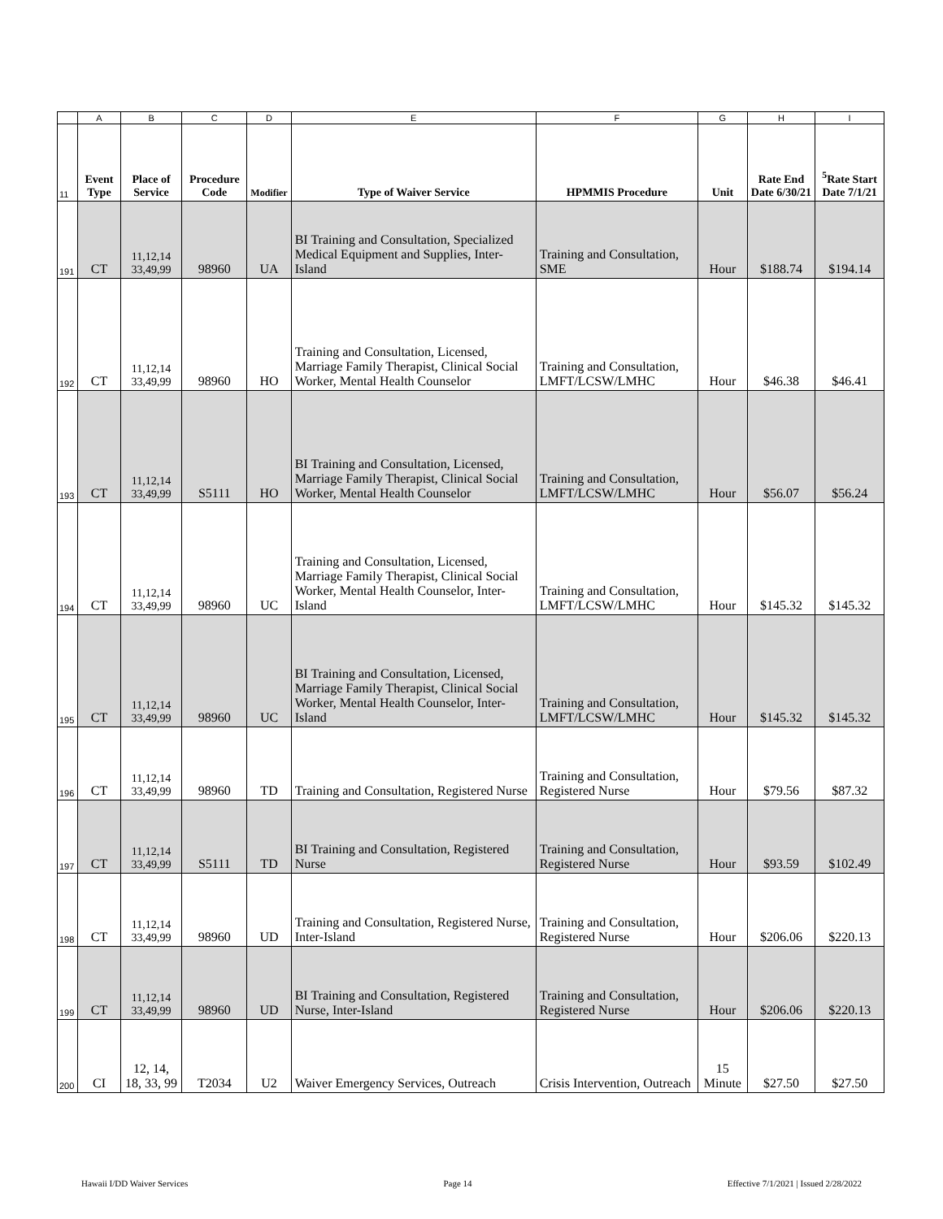| | A | B | C | D | E | F | G | H | I |
| --- | --- | --- | --- | --- | --- | --- | --- | --- | --- |
| 11 | Event Type | Place of Service | Procedure Code | Modifier | Type of Waiver Service | HPMMIS Procedure | Unit | Rate End Date 6/30/21 | <sup>5</sup> Rate Start Date 7/1/21 |
| 191 | CT | 11,12,14 33,49,99 | 98960 | UA | BI Training and Consultation, Specialized Medical Equipment and Supplies, Inter-Island | Training and Consultation, SME | Hour | $188.74 | $194.14 |
| 192 | CT | 11,12,14 33,49,99 | 98960 | HO | Training and Consultation, Licensed, Marriage Family Therapist, Clinical Social Worker, Mental Health Counselor | Training and Consultation, LMFT/LCSW/LMHC | Hour | $46.38 | $46.41 |
| 193 | CT | 11,12,14 33,49,99 | S5111 | HO | BI Training and Consultation, Licensed, Marriage Family Therapist, Clinical Social Worker, Mental Health Counselor | Training and Consultation, LMFT/LCSW/LMHC | Hour | $56.07 | $56.24 |
| 194 | CT | 11,12,14 33,49,99 | 98960 | UC | Training and Consultation, Licensed, Marriage Family Therapist, Clinical Social Worker, Mental Health Counselor, Inter-Island | Training and Consultation, LMFT/LCSW/LMHC | Hour | $145.32 | $145.32 |
| 195 | CT | 11,12,14 33,49,99 | 98960 | UC | BI Training and Consultation, Licensed, Marriage Family Therapist, Clinical Social Worker, Mental Health Counselor, Inter-Island | Training and Consultation, LMFT/LCSW/LMHC | Hour | $145.32 | $145.32 |
| 196 | CT | 11,12,14 33,49,99 | 98960 | TD | Training and Consultation, Registered Nurse | Training and Consultation, Registered Nurse | Hour | $79.56 | $87.32 |
| 197 | CT | 11,12,14 33,49,99 | S5111 | TD | BI Training and Consultation, Registered Nurse | Training and Consultation, Registered Nurse | Hour | $93.59 | $102.49 |
| 198 | CT | 11,12,14 33,49,99 | 98960 | UD | Training and Consultation, Registered Nurse, Inter-Island | Training and Consultation, Registered Nurse | Hour | $206.06 | $220.13 |
| 199 | CT | 11,12,14 33,49,99 | 98960 | UD | BI Training and Consultation, Registered Nurse, Inter-Island | Training and Consultation, Registered Nurse | Hour | $206.06 | $220.13 |
| 200 | CI | 12, 14, 18, 33, 99 | T2034 | U2 | Waiver Emergency Services, Outreach | Crisis Intervention, Outreach | 15 Minute | $27.50 | $27.50 |
Hawaii I/DD Waiver Services Page 14 Effective 7/1/2021 | Issued 2/28/2022